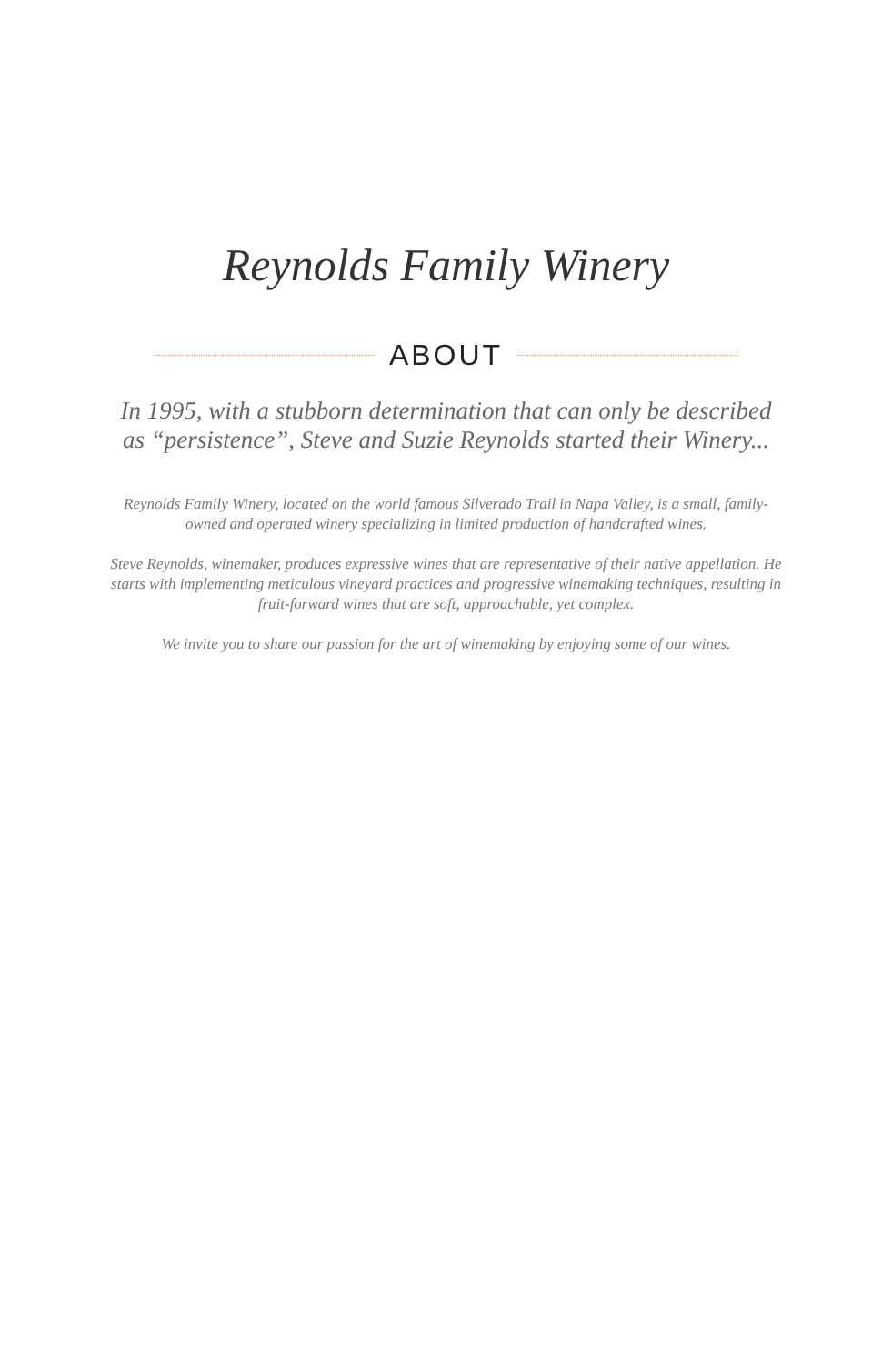Reynolds Family Winery
ABOUT
In 1995, with a stubborn determination that can only be described as “persistence”, Steve and Suzie Reynolds started their Winery...
Reynolds Family Winery, located on the world famous Silverado Trail in Napa Valley, is a small, family-owned and operated winery specializing in limited production of handcrafted wines.
Steve Reynolds, winemaker, produces expressive wines that are representative of their native appellation. He starts with implementing meticulous vineyard practices and progressive winemaking techniques, resulting in fruit-forward wines that are soft, approachable, yet complex.
We invite you to share our passion for the art of winemaking by enjoying some of our wines.